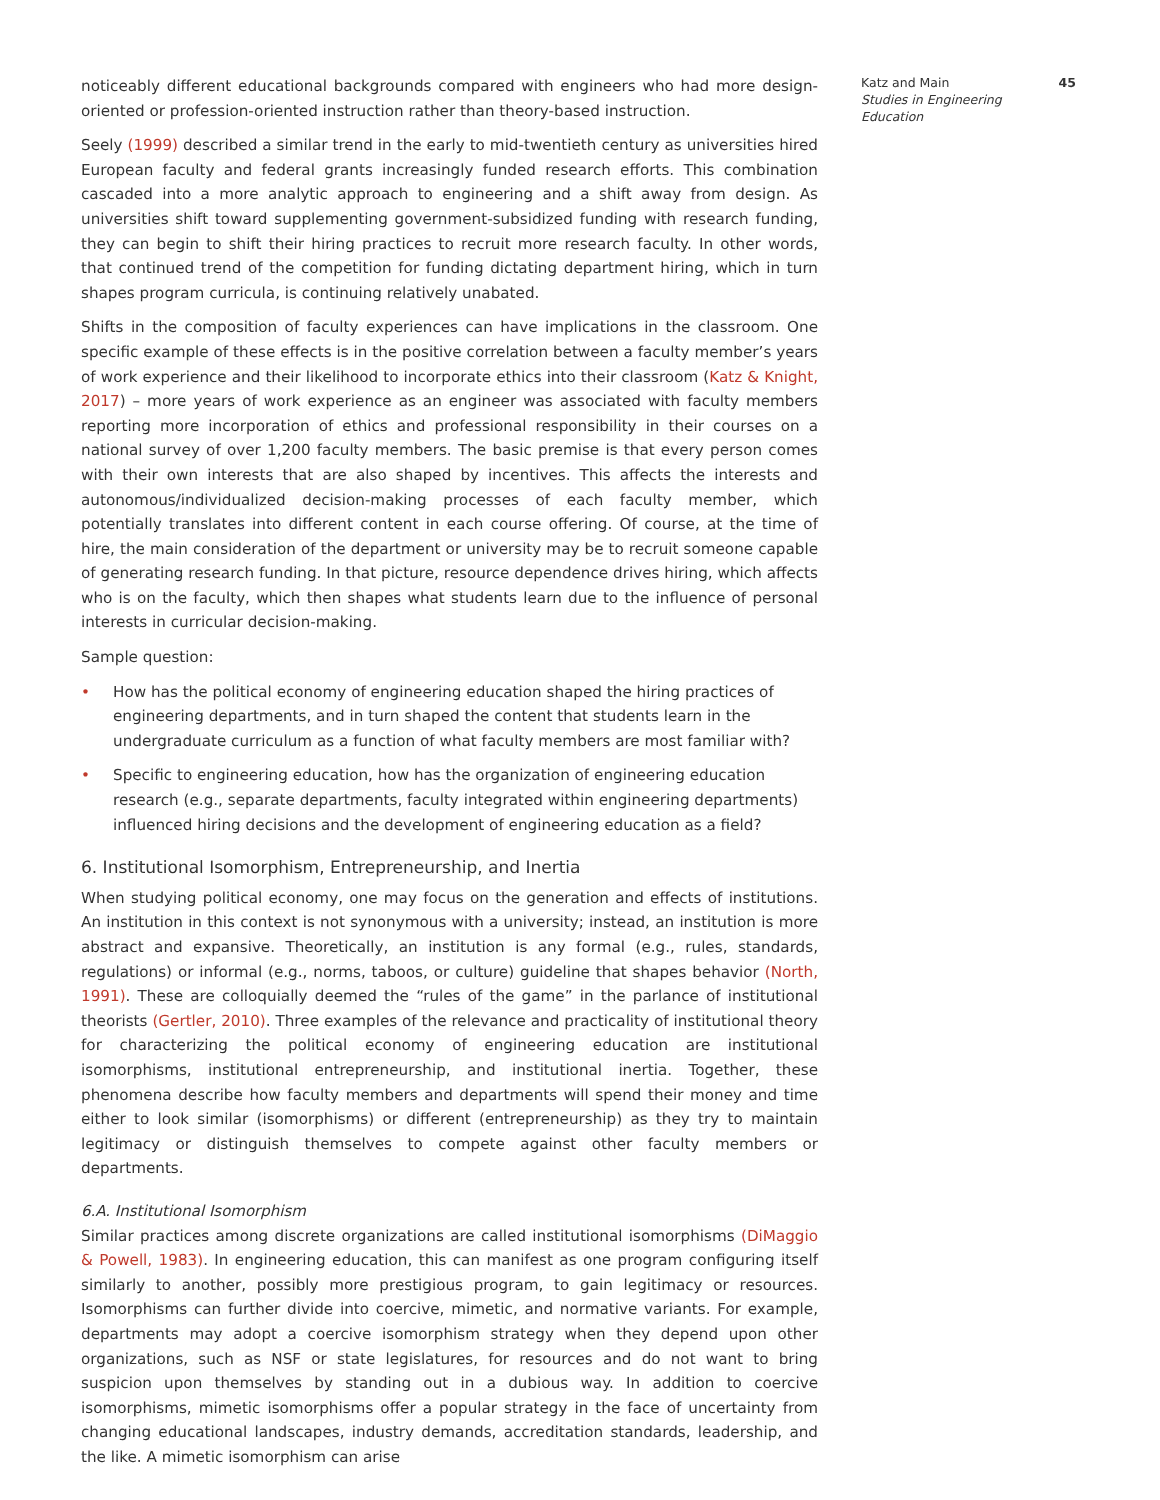noticeably different educational backgrounds compared with engineers who had more design-oriented or profession-oriented instruction rather than theory-based instruction.
Seely (1999) described a similar trend in the early to mid-twentieth century as universities hired European faculty and federal grants increasingly funded research efforts. This combination cascaded into a more analytic approach to engineering and a shift away from design. As universities shift toward supplementing government-subsidized funding with research funding, they can begin to shift their hiring practices to recruit more research faculty. In other words, that continued trend of the competition for funding dictating department hiring, which in turn shapes program curricula, is continuing relatively unabated.
Shifts in the composition of faculty experiences can have implications in the classroom. One specific example of these effects is in the positive correlation between a faculty member’s years of work experience and their likelihood to incorporate ethics into their classroom (Katz & Knight, 2017) – more years of work experience as an engineer was associated with faculty members reporting more incorporation of ethics and professional responsibility in their courses on a national survey of over 1,200 faculty members. The basic premise is that every person comes with their own interests that are also shaped by incentives. This affects the interests and autonomous/individualized decision-making processes of each faculty member, which potentially translates into different content in each course offering. Of course, at the time of hire, the main consideration of the department or university may be to recruit someone capable of generating research funding. In that picture, resource dependence drives hiring, which affects who is on the faculty, which then shapes what students learn due to the influence of personal interests in curricular decision-making.
Sample question:
• How has the political economy of engineering education shaped the hiring practices of engineering departments, and in turn shaped the content that students learn in the undergraduate curriculum as a function of what faculty members are most familiar with?
• Specific to engineering education, how has the organization of engineering education research (e.g., separate departments, faculty integrated within engineering departments) influenced hiring decisions and the development of engineering education as a field?
6. Institutional Isomorphism, Entrepreneurship, and Inertia
When studying political economy, one may focus on the generation and effects of institutions. An institution in this context is not synonymous with a university; instead, an institution is more abstract and expansive. Theoretically, an institution is any formal (e.g., rules, standards, regulations) or informal (e.g., norms, taboos, or culture) guideline that shapes behavior (North, 1991). These are colloquially deemed the “rules of the game” in the parlance of institutional theorists (Gertler, 2010). Three examples of the relevance and practicality of institutional theory for characterizing the political economy of engineering education are institutional isomorphisms, institutional entrepreneurship, and institutional inertia. Together, these phenomena describe how faculty members and departments will spend their money and time either to look similar (isomorphisms) or different (entrepreneurship) as they try to maintain legitimacy or distinguish themselves to compete against other faculty members or departments.
6.A. Institutional Isomorphism
Similar practices among discrete organizations are called institutional isomorphisms (DiMaggio & Powell, 1983). In engineering education, this can manifest as one program configuring itself similarly to another, possibly more prestigious program, to gain legitimacy or resources. Isomorphisms can further divide into coercive, mimetic, and normative variants. For example, departments may adopt a coercive isomorphism strategy when they depend upon other organizations, such as NSF or state legislatures, for resources and do not want to bring suspicion upon themselves by standing out in a dubious way. In addition to coercive isomorphisms, mimetic isomorphisms offer a popular strategy in the face of uncertainty from changing educational landscapes, industry demands, accreditation standards, leadership, and the like. A mimetic isomorphism can arise
Katz and Main
Studies in Engineering Education
45